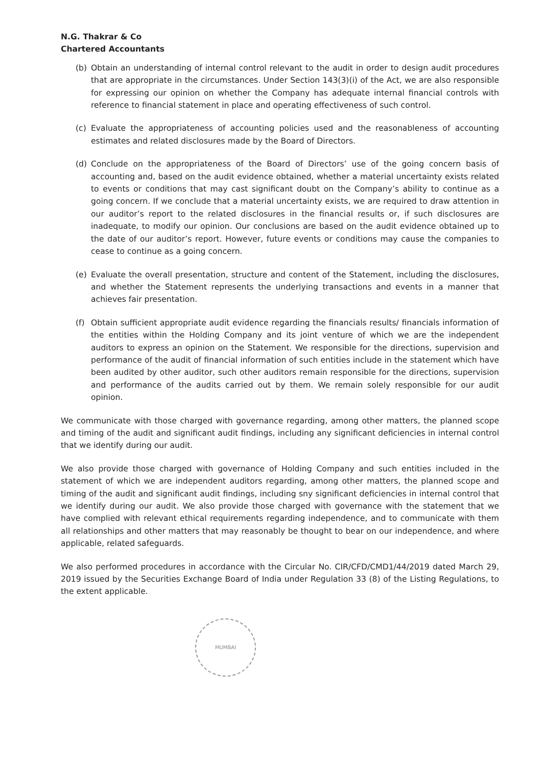N.G. Thakrar & Co
Chartered Accountants
(b) Obtain an understanding of internal control relevant to the audit in order to design audit procedures that are appropriate in the circumstances. Under Section 143(3)(i) of the Act, we are also responsible for expressing our opinion on whether the Company has adequate internal financial controls with reference to financial statement in place and operating effectiveness of such control.
(c) Evaluate the appropriateness of accounting policies used and the reasonableness of accounting estimates and related disclosures made by the Board of Directors.
(d) Conclude on the appropriateness of the Board of Directors’ use of the going concern basis of accounting and, based on the audit evidence obtained, whether a material uncertainty exists related to events or conditions that may cast significant doubt on the Company’s ability to continue as a going concern. If we conclude that a material uncertainty exists, we are required to draw attention in our auditor’s report to the related disclosures in the financial results or, if such disclosures are inadequate, to modify our opinion. Our conclusions are based on the audit evidence obtained up to the date of our auditor’s report. However, future events or conditions may cause the companies to cease to continue as a going concern.
(e) Evaluate the overall presentation, structure and content of the Statement, including the disclosures, and whether the Statement represents the underlying transactions and events in a manner that achieves fair presentation.
(f) Obtain sufficient appropriate audit evidence regarding the financials results/ financials information of the entities within the Holding Company and its joint venture of which we are the independent auditors to express an opinion on the Statement. We responsible for the directions, supervision and performance of the audit of financial information of such entities include in the statement which have been audited by other auditor, such other auditors remain responsible for the directions, supervision and performance of the audits carried out by them. We remain solely responsible for our audit opinion.
We communicate with those charged with governance regarding, among other matters, the planned scope and timing of the audit and significant audit findings, including any significant deficiencies in internal control that we identify during our audit.
We also provide those charged with governance of Holding Company and such entities included in the statement of which we are independent auditors regarding, among other matters, the planned scope and timing of the audit and significant audit findings, including sny significant deficiencies in internal control that we identify during our audit. We also provide those charged with governance with the statement that we have complied with relevant ethical requirements regarding independence, and to communicate with them all relationships and other matters that may reasonably be thought to bear on our independence, and where applicable, related safeguards.
We also performed procedures in accordance with the Circular No. CIR/CFD/CMD1/44/2019 dated March 29, 2019 issued by the Securities Exchange Board of India under Regulation 33 (8) of the Listing Regulations, to the extent applicable.
MUMBAI